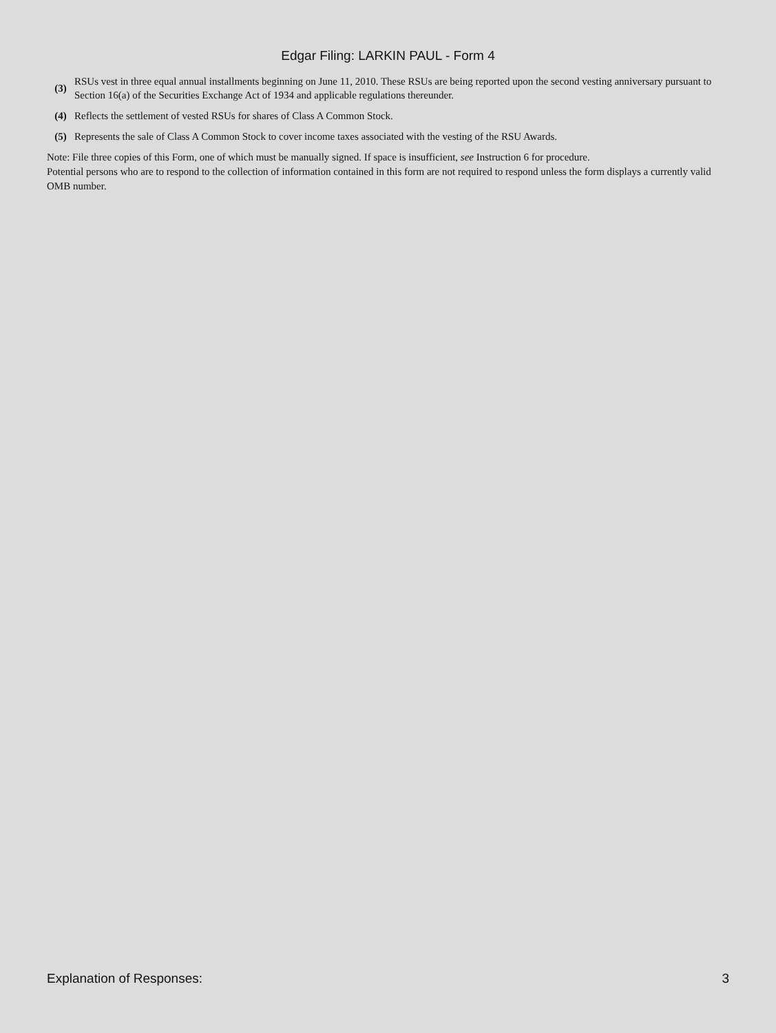Edgar Filing: LARKIN PAUL - Form 4
| (3) | RSUs vest in three equal annual installments beginning on June 11, 2010. These RSUs are being reported upon the second vesting anniversary pursuant to Section 16(a) of the Securities Exchange Act of 1934 and applicable regulations thereunder. |
| (4) | Reflects the settlement of vested RSUs for shares of Class A Common Stock. |
| (5) | Represents the sale of Class A Common Stock to cover income taxes associated with the vesting of the RSU Awards. |
Note: File three copies of this Form, one of which must be manually signed. If space is insufficient, see Instruction 6 for procedure.
Potential persons who are to respond to the collection of information contained in this form are not required to respond unless the form displays a currently valid OMB number.
Explanation of Responses: 3